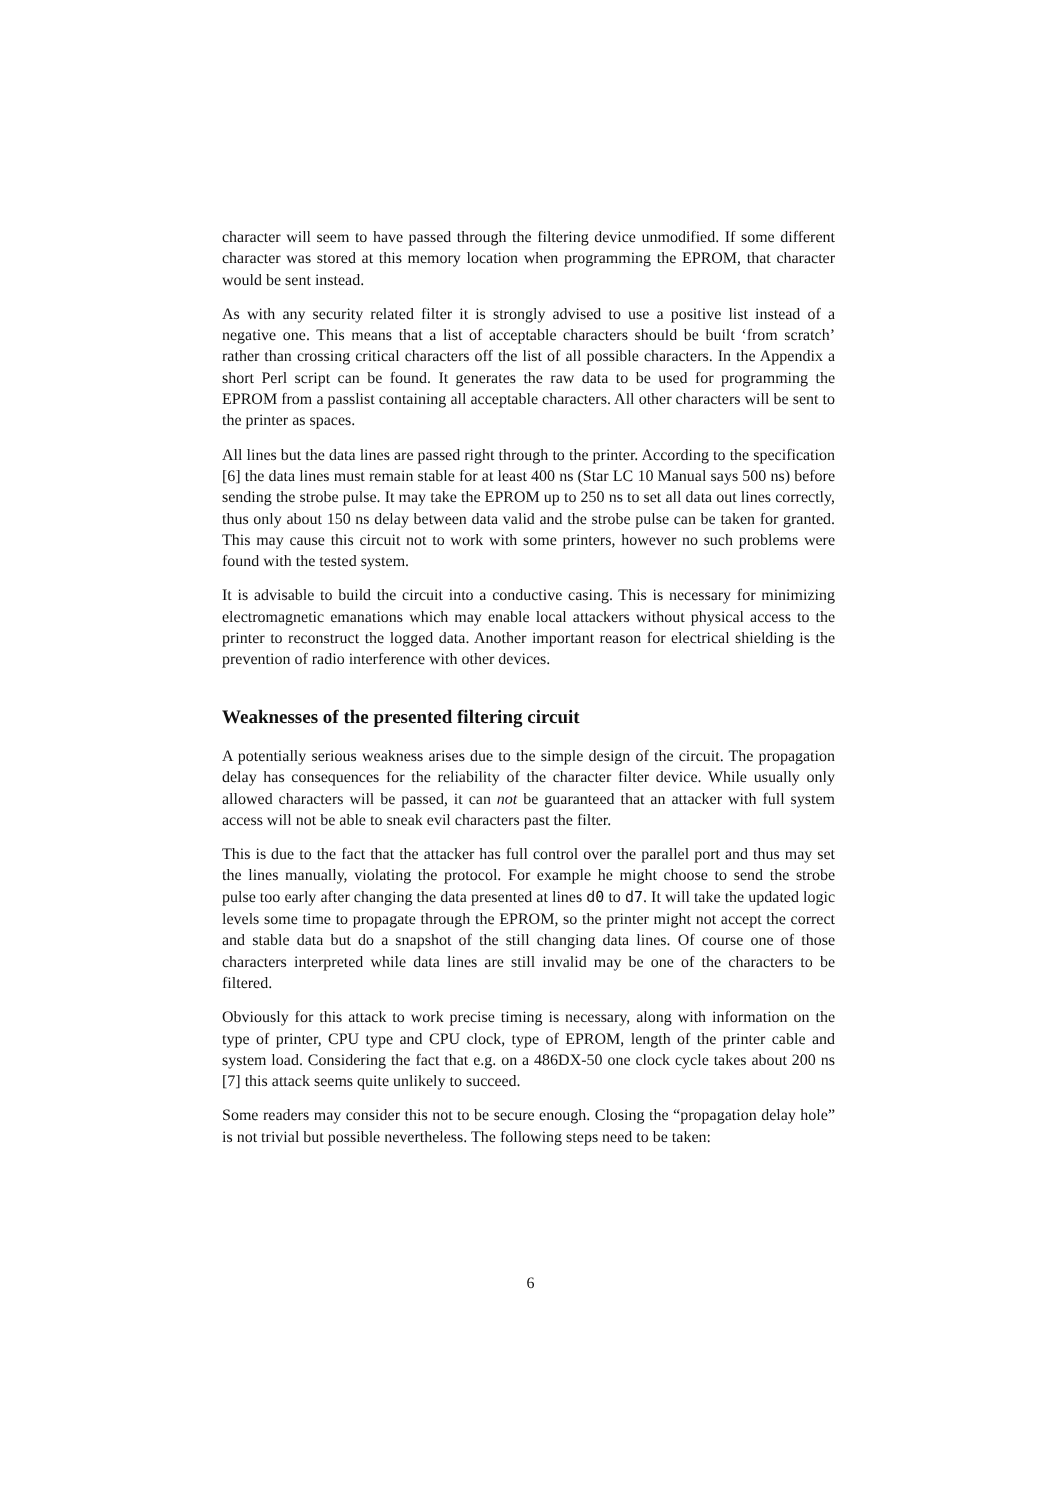character will seem to have passed through the filtering device unmodified. If some different character was stored at this memory location when programming the EPROM, that character would be sent instead.
As with any security related filter it is strongly advised to use a positive list instead of a negative one. This means that a list of acceptable characters should be built ‘from scratch’ rather than crossing critical characters off the list of all possible characters. In the Appendix a short Perl script can be found. It generates the raw data to be used for programming the EPROM from a passlist containing all acceptable characters. All other characters will be sent to the printer as spaces.
All lines but the data lines are passed right through to the printer. According to the specification [6] the data lines must remain stable for at least 400 ns (Star LC 10 Manual says 500 ns) before sending the strobe pulse. It may take the EPROM up to 250 ns to set all data out lines correctly, thus only about 150 ns delay between data valid and the strobe pulse can be taken for granted. This may cause this circuit not to work with some printers, however no such problems were found with the tested system.
It is advisable to build the circuit into a conductive casing. This is necessary for minimizing electromagnetic emanations which may enable local attackers without physical access to the printer to reconstruct the logged data. Another important reason for electrical shielding is the prevention of radio interference with other devices.
Weaknesses of the presented filtering circuit
A potentially serious weakness arises due to the simple design of the circuit. The propagation delay has consequences for the reliability of the character filter device. While usually only allowed characters will be passed, it can not be guaranteed that an attacker with full system access will not be able to sneak evil characters past the filter.
This is due to the fact that the attacker has full control over the parallel port and thus may set the lines manually, violating the protocol. For example he might choose to send the strobe pulse too early after changing the data presented at lines d0 to d7. It will take the updated logic levels some time to propagate through the EPROM, so the printer might not accept the correct and stable data but do a snapshot of the still changing data lines. Of course one of those characters interpreted while data lines are still invalid may be one of the characters to be filtered.
Obviously for this attack to work precise timing is necessary, along with information on the type of printer, CPU type and CPU clock, type of EPROM, length of the printer cable and system load. Considering the fact that e.g. on a 486DX-50 one clock cycle takes about 200 ns [7] this attack seems quite unlikely to succeed.
Some readers may consider this not to be secure enough. Closing the “propagation delay hole” is not trivial but possible nevertheless. The following steps need to be taken:
6